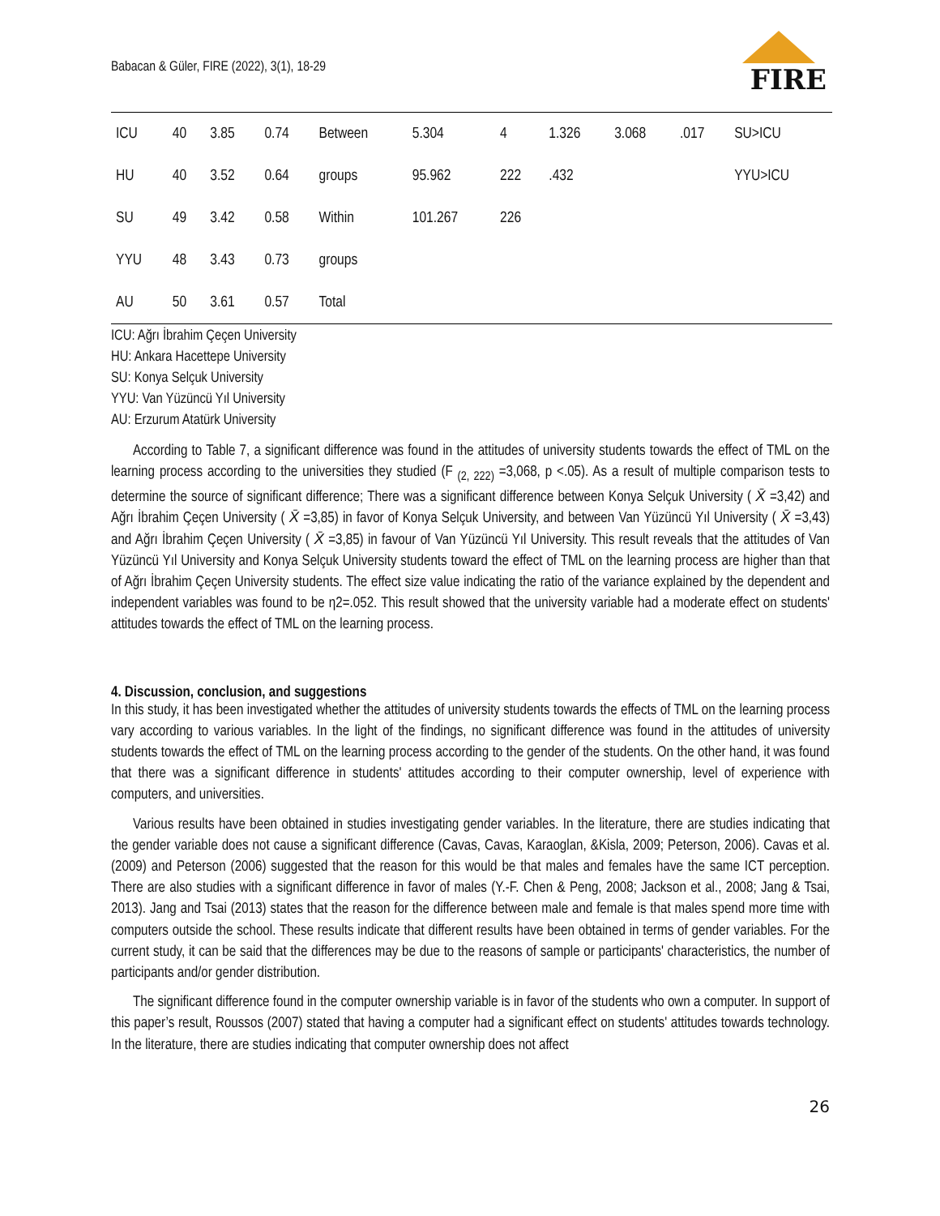Babacan & Güler, FIRE (2022), 3(1), 18-29
FIRE
| ICU | 40 | 3.85 | 0.74 | Between | 5.304 | 4 | 1.326 | 3.068 | .017 | SU>ICU |
| HU | 40 | 3.52 | 0.64 | groups | 95.962 | 222 | .432 | | | YYU>ICU |
| SU | 49 | 3.42 | 0.58 | Within | 101.267 | 226 | | | | |
| YYU | 48 | 3.43 | 0.73 | groups | | | | | | |
| AU | 50 | 3.61 | 0.57 | Total | | | | | | |
ICU: Ağrı İbrahim Çeçen University
HU: Ankara Hacettepe University
SU: Konya Selçuk University
YYU: Van Yüzüncü Yıl University
AU: Erzurum Atatürk University
According to Table 7, a significant difference was found in the attitudes of university students towards the effect of TML on the learning process according to the universities they studied (F <sub>(2, 222)</sub> =3,068, p <.05). As a result of multiple comparison tests to determine the source of significant difference; There was a significant difference between Konya Selçuk University ( X̄ =3,42) and Ağrı İbrahim Çeçen University ( X̄ =3,85) in favor of Konya Selçuk University, and between Van Yüzüncü Yıl University ( X̄ =3,43) and Ağrı İbrahim Çeçen University ( X̄ =3,85) in favour of Van Yüzüncü Yıl University. This result reveals that the attitudes of Van Yüzüncü Yıl University and Konya Selçuk University students toward the effect of TML on the learning process are higher than that of Ağrı İbrahim Çeçen University students. The effect size value indicating the ratio of the variance explained by the dependent and independent variables was found to be η2=.052. This result showed that the university variable had a moderate effect on students' attitudes towards the effect of TML on the learning process.
4. Discussion, conclusion, and suggestions
In this study, it has been investigated whether the attitudes of university students towards the effects of TML on the learning process vary according to various variables. In the light of the findings, no significant difference was found in the attitudes of university students towards the effect of TML on the learning process according to the gender of the students. On the other hand, it was found that there was a significant difference in students' attitudes according to their computer ownership, level of experience with computers, and universities.
Various results have been obtained in studies investigating gender variables. In the literature, there are studies indicating that the gender variable does not cause a significant difference (Cavas, Cavas, Karaoglan, &Kisla, 2009; Peterson, 2006). Cavas et al. (2009) and Peterson (2006) suggested that the reason for this would be that males and females have the same ICT perception. There are also studies with a significant difference in favor of males (Y.-F. Chen & Peng, 2008; Jackson et al., 2008; Jang & Tsai, 2013). Jang and Tsai (2013) states that the reason for the difference between male and female is that males spend more time with computers outside the school. These results indicate that different results have been obtained in terms of gender variables. For the current study, it can be said that the differences may be due to the reasons of sample or participants' characteristics, the number of participants and/or gender distribution.
The significant difference found in the computer ownership variable is in favor of the students who own a computer. In support of this paper’s result, Roussos (2007) stated that having a computer had a significant effect on students' attitudes towards technology. In the literature, there are studies indicating that computer ownership does not affect
26